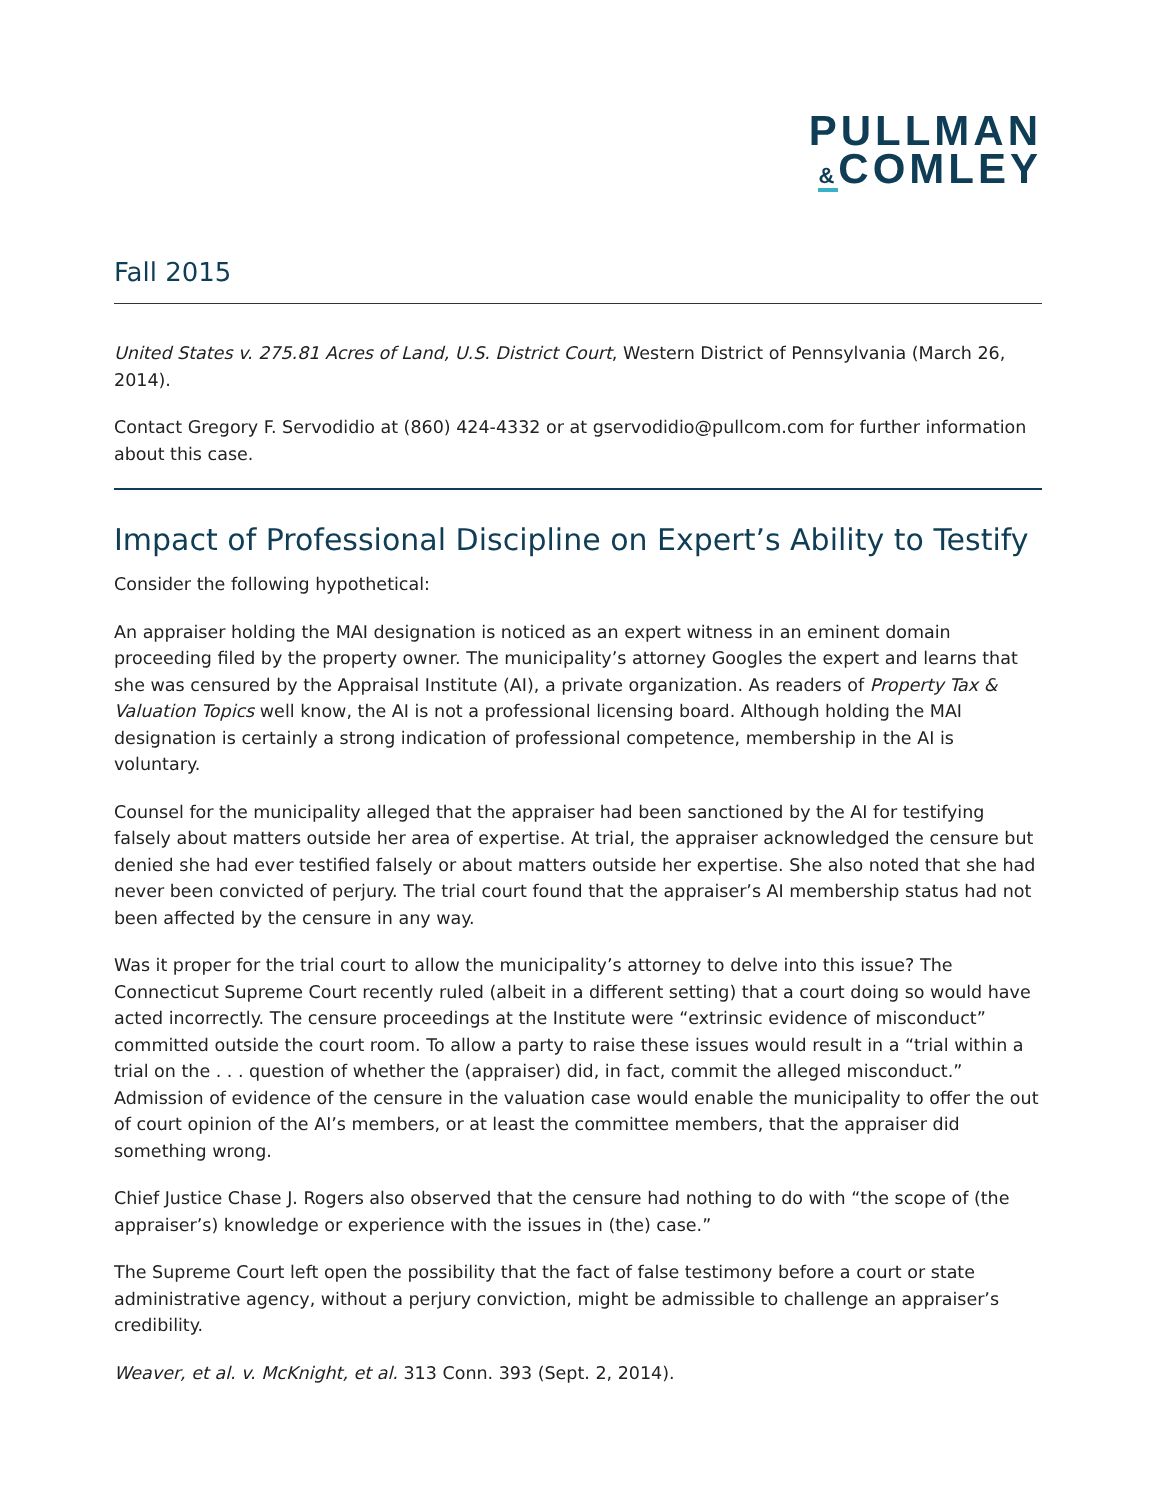PULLMAN
&COMLEY
Fall 2015
United States v. 275.81 Acres of Land, U.S. District Court, Western District of Pennsylvania (March 26, 2014).
Contact Gregory F. Servodidio at (860) 424-4332 or at gservodidio@pullcom.com for further information about this case.
Impact of Professional Discipline on Expert’s Ability to Testify
Consider the following hypothetical:
An appraiser holding the MAI designation is noticed as an expert witness in an eminent domain proceeding filed by the property owner. The municipality’s attorney Googles the expert and learns that she was censured by the Appraisal Institute (AI), a private organization. As readers of Property Tax & Valuation Topics well know, the AI is not a professional licensing board. Although holding the MAI designation is certainly a strong indication of professional competence, membership in the AI is voluntary.
Counsel for the municipality alleged that the appraiser had been sanctioned by the AI for testifying falsely about matters outside her area of expertise. At trial, the appraiser acknowledged the censure but denied she had ever testified falsely or about matters outside her expertise. She also noted that she had never been convicted of perjury. The trial court found that the appraiser’s AI membership status had not been affected by the censure in any way.
Was it proper for the trial court to allow the municipality’s attorney to delve into this issue? The Connecticut Supreme Court recently ruled (albeit in a different setting) that a court doing so would have acted incorrectly. The censure proceedings at the Institute were “extrinsic evidence of misconduct” committed outside the court room. To allow a party to raise these issues would result in a “trial within a trial on the . . . question of whether the (appraiser) did, in fact, commit the alleged misconduct.” Admission of evidence of the censure in the valuation case would enable the municipality to offer the out of court opinion of the AI’s members, or at least the committee members, that the appraiser did something wrong.
Chief Justice Chase J. Rogers also observed that the censure had nothing to do with “the scope of (the appraiser’s) knowledge or experience with the issues in (the) case.”
The Supreme Court left open the possibility that the fact of false testimony before a court or state administrative agency, without a perjury conviction, might be admissible to challenge an appraiser’s credibility.
Weaver, et al. v. McKnight, et al. 313 Conn. 393 (Sept. 2, 2014).